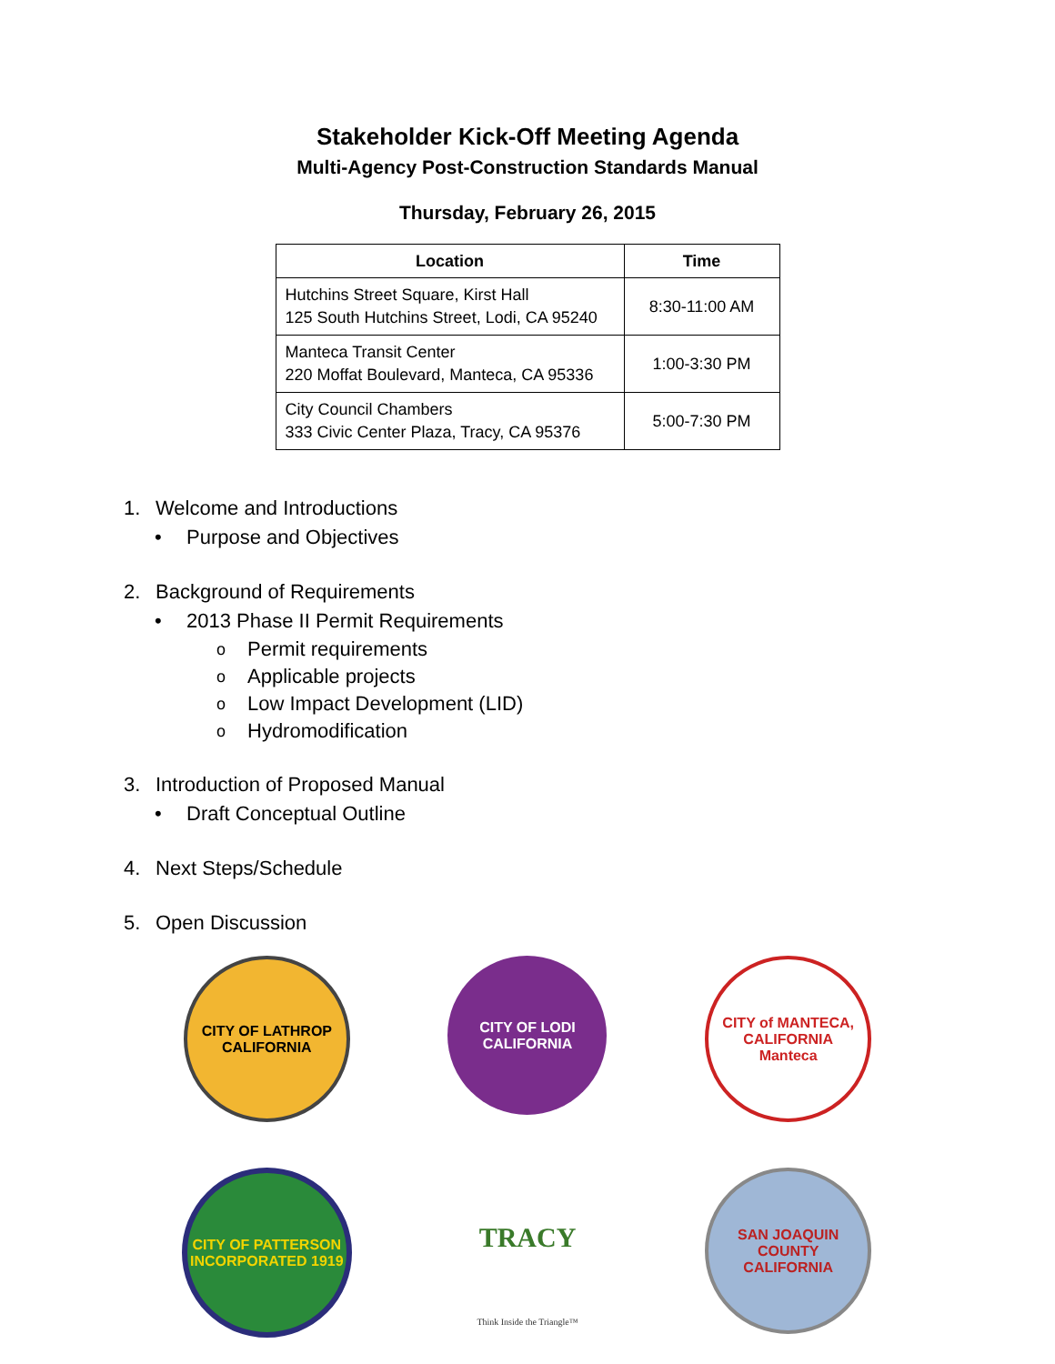Stakeholder Kick-Off Meeting Agenda
Multi-Agency Post-Construction Standards Manual
Thursday, February 26, 2015
| Location | Time |
| --- | --- |
| Hutchins Street Square, Kirst Hall 125 South Hutchins Street, Lodi, CA 95240 | 8:30-11:00 AM |
| Manteca Transit Center 220 Moffat Boulevard, Manteca, CA 95336 | 1:00-3:30 PM |
| City Council Chambers 333 Civic Center Plaza, Tracy, CA 95376 | 5:00-7:30 PM |
1. Welcome and Introductions
• Purpose and Objectives
2. Background of Requirements
• 2013 Phase II Permit Requirements
o Permit requirements
o Applicable projects
o Low Impact Development (LID)
o Hydromodification
3. Introduction of Proposed Manual
• Draft Conceptual Outline
4. Next Steps/Schedule
5. Open Discussion
CITY OF LATHROP
CALIFORNIA
CITY OF LODI
CALIFORNIA
CITY of MANTECA, CALIFORNIA
Manteca
CITY OF PATTERSON
INCORPORATED 1919
TRACY
Think Inside the Triangle™
SAN JOAQUIN COUNTY
CALIFORNIA